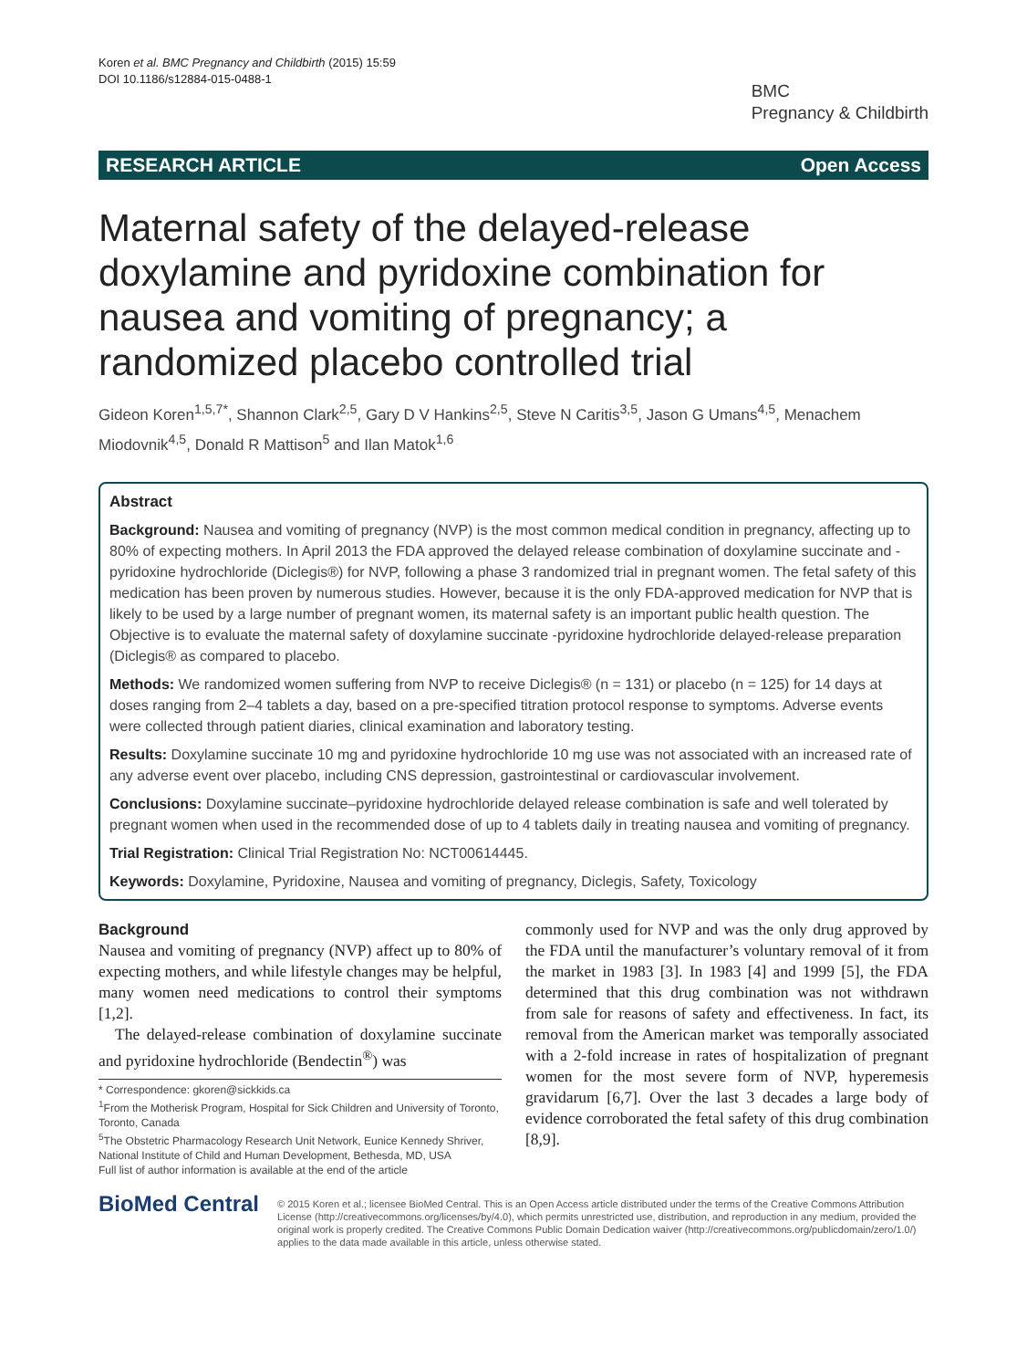Koren et al. BMC Pregnancy and Childbirth (2015) 15:59
DOI 10.1186/s12884-015-0488-1
BMC
Pregnancy & Childbirth
RESEARCH ARTICLE Open Access
Maternal safety of the delayed-release doxylamine and pyridoxine combination for nausea and vomiting of pregnancy; a randomized placebo controlled trial
Gideon Koren<sup>1,5,7*</sup>, Shannon Clark<sup>2,5</sup>, Gary D V Hankins<sup>2,5</sup>, Steve N Caritis<sup>3,5</sup>, Jason G Umans<sup>4,5</sup>, Menachem Miodovnik<sup>4,5</sup>, Donald R Mattison<sup>5</sup> and Ilan Matok<sup>1,6</sup>
Abstract
Background: Nausea and vomiting of pregnancy (NVP) is the most common medical condition in pregnancy, affecting up to 80% of expecting mothers. In April 2013 the FDA approved the delayed release combination of doxylamine succinate and -pyridoxine hydrochloride (Diclegis®) for NVP, following a phase 3 randomized trial in pregnant women. The fetal safety of this medication has been proven by numerous studies. However, because it is the only FDA-approved medication for NVP that is likely to be used by a large number of pregnant women, its maternal safety is an important public health question. The Objective is to evaluate the maternal safety of doxylamine succinate -pyridoxine hydrochloride delayed-release preparation (Diclegis® as compared to placebo.
Methods: We randomized women suffering from NVP to receive Diclegis® (n = 131) or placebo (n = 125) for 14 days at doses ranging from 2–4 tablets a day, based on a pre-specified titration protocol response to symptoms. Adverse events were collected through patient diaries, clinical examination and laboratory testing.
Results: Doxylamine succinate 10 mg and pyridoxine hydrochloride 10 mg use was not associated with an increased rate of any adverse event over placebo, including CNS depression, gastrointestinal or cardiovascular involvement.
Conclusions: Doxylamine succinate–pyridoxine hydrochloride delayed release combination is safe and well tolerated by pregnant women when used in the recommended dose of up to 4 tablets daily in treating nausea and vomiting of pregnancy.
Trial Registration: Clinical Trial Registration No: NCT00614445.
Keywords: Doxylamine, Pyridoxine, Nausea and vomiting of pregnancy, Diclegis, Safety, Toxicology
Background
Nausea and vomiting of pregnancy (NVP) affect up to 80% of expecting mothers, and while lifestyle changes may be helpful, many women need medications to control their symptoms [1,2].
The delayed-release combination of doxylamine succinate and pyridoxine hydrochloride (Bendectin<sup>®</sup>) was
* Correspondence: gkoren@sickkids.ca
<sup>1</sup> From the Motherisk Program, Hospital for Sick Children and University of Toronto, Toronto, Canada
<sup>5</sup> The Obstetric Pharmacology Research Unit Network, Eunice Kennedy Shriver, National Institute of Child and Human Development, Bethesda, MD, USA
Full list of author information is available at the end of the article
commonly used for NVP and was the only drug approved by the FDA until the manufacturer’s voluntary removal of it from the market in 1983 [3]. In 1983 [4] and 1999 [5], the FDA determined that this drug combination was not withdrawn from sale for reasons of safety and effectiveness. In fact, its removal from the American market was temporally associated with a 2-fold increase in rates of hospitalization of pregnant women for the most severe form of NVP, hyperemesis gravidarum [6,7]. Over the last 3 decades a large body of evidence corroborated the fetal safety of this drug combination [8,9].
BioMed Central
© 2015 Koren et al.; licensee BioMed Central. This is an Open Access article distributed under the terms of the Creative Commons Attribution License (http://creativecommons.org/licenses/by/4.0), which permits unrestricted use, distribution, and reproduction in any medium, provided the original work is properly credited. The Creative Commons Public Domain Dedication waiver (http://creativecommons.org/publicdomain/zero/1.0/) applies to the data made available in this article, unless otherwise stated.